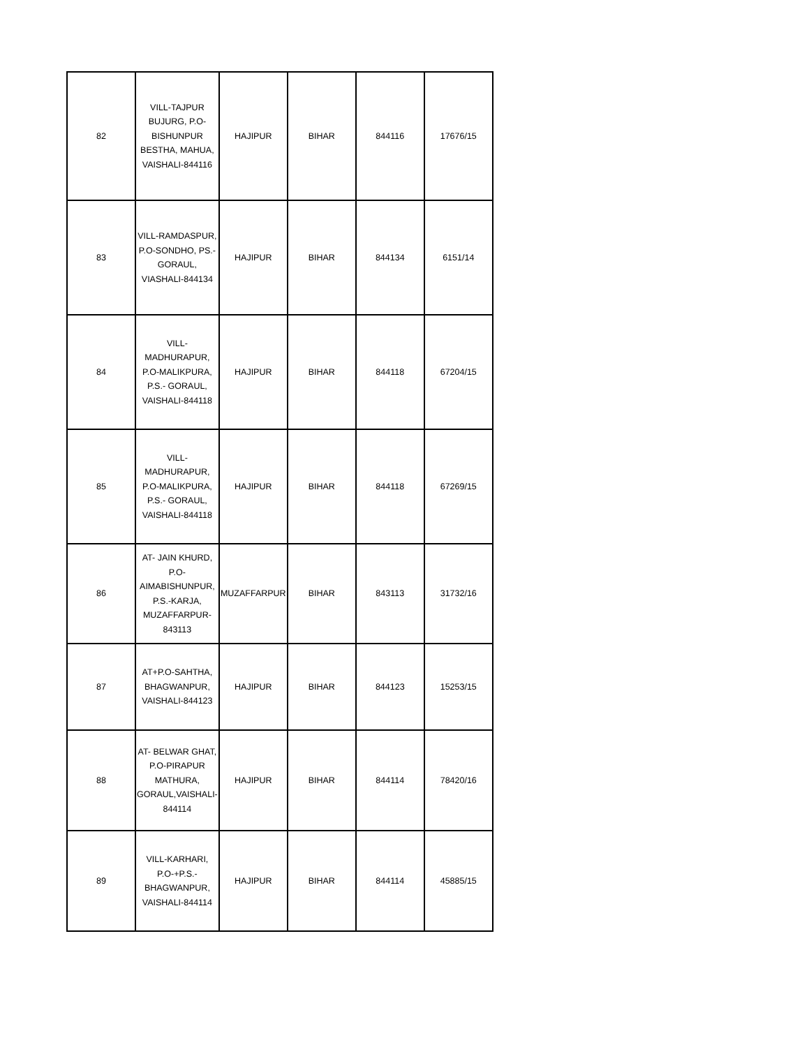| 82 | VILL-TAJPUR BUJURG, P.O-BISHUNPUR BESTHA, MAHUA, VAISHALI-844116 | HAJIPUR | BIHAR | 844116 | 17676/15 |
| 83 | VILL-RAMDASPUR, P.O-SONDHO, PS.-GORAUL, VIASHALI-844134 | HAJIPUR | BIHAR | 844134 | 6151/14 |
| 84 | VILL-MADHURAPUR, P.O-MALIKPURA, P.S.- GORAUL, VAISHALI-844118 | HAJIPUR | BIHAR | 844118 | 67204/15 |
| 85 | VILL-MADHURAPUR, P.O-MALIKPURA, P.S.- GORAUL, VAISHALI-844118 | HAJIPUR | BIHAR | 844118 | 67269/15 |
| 86 | AT- JAIN KHURD, P.O-AIMABISHUNPUR, P.S.-KARJA, MUZAFFARPUR-843113 | MUZAFFARPUR | BIHAR | 843113 | 31732/16 |
| 87 | AT+P.O-SAHTHA, BHAGWANPUR, VAISHALI-844123 | HAJIPUR | BIHAR | 844123 | 15253/15 |
| 88 | AT- BELWAR GHAT, P.O-PIRAPUR MATHURA, GORAUL,VAISHALI-844114 | HAJIPUR | BIHAR | 844114 | 78420/16 |
| 89 | VILL-KARHARI, P.O-+P.S.-BHAGWANPUR, VAISHALI-844114 | HAJIPUR | BIHAR | 844114 | 45885/15 |